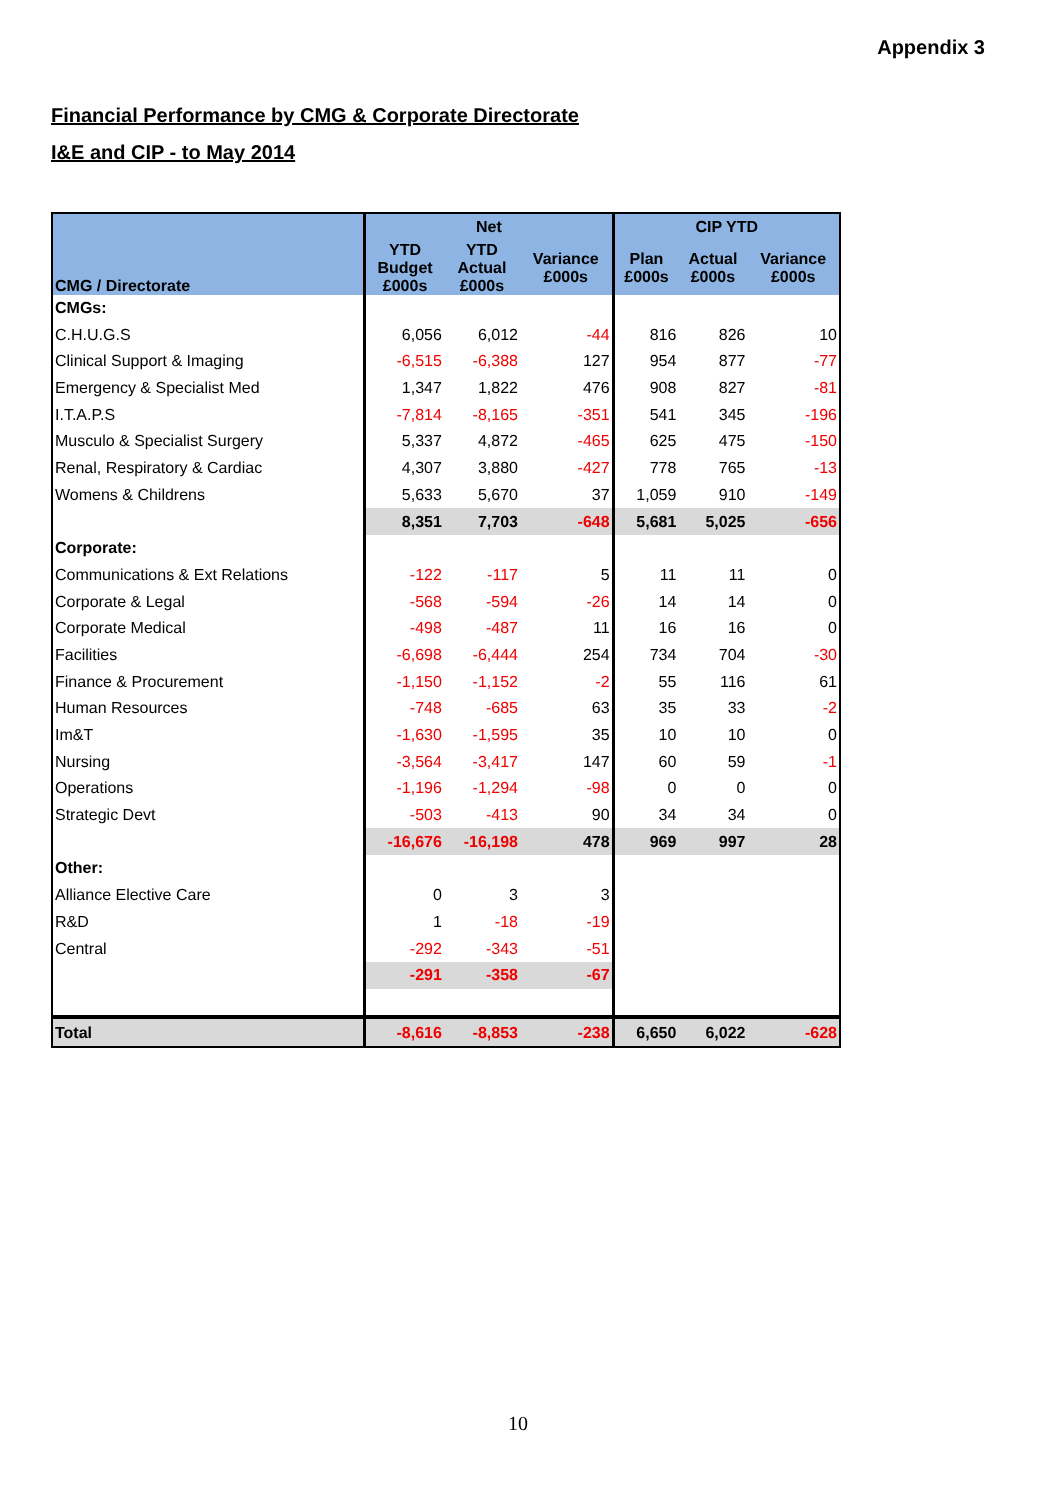Appendix 3
Financial Performance by CMG & Corporate Directorate
I&E and CIP - to May 2014
| CMG / Directorate | Net | | | CIP YTD | | |
| --- | --- | --- | --- | --- | --- | --- |
| | YTD Budget £000s | YTD Actual £000s | Variance £000s | Plan £000s | Actual £000s | Variance £000s |
| CMGs: | | | | | | |
| C.H.U.G.S | 6,056 | 6,012 | -44 | 816 | 826 | 10 |
| Clinical Support & Imaging | -6,515 | -6,388 | 127 | 954 | 877 | -77 |
| Emergency & Specialist Med | 1,347 | 1,822 | 476 | 908 | 827 | -81 |
| I.T.A.P.S | -7,814 | -8,165 | -351 | 541 | 345 | -196 |
| Musculo & Specialist Surgery | 5,337 | 4,872 | -465 | 625 | 475 | -150 |
| Renal, Respiratory & Cardiac | 4,307 | 3,880 | -427 | 778 | 765 | -13 |
| Womens & Childrens | 5,633 | 5,670 | 37 | 1,059 | 910 | -149 |
| | 8,351 | 7,703 | -648 | 5,681 | 5,025 | -656 |
| Corporate: | | | | | | |
| Communications & Ext Relations | -122 | -117 | 5 | 11 | 11 | 0 |
| Corporate & Legal | -568 | -594 | -26 | 14 | 14 | 0 |
| Corporate Medical | -498 | -487 | 11 | 16 | 16 | 0 |
| Facilities | -6,698 | -6,444 | 254 | 734 | 704 | -30 |
| Finance & Procurement | -1,150 | -1,152 | -2 | 55 | 116 | 61 |
| Human Resources | -748 | -685 | 63 | 35 | 33 | -2 |
| Im&T | -1,630 | -1,595 | 35 | 10 | 10 | 0 |
| Nursing | -3,564 | -3,417 | 147 | 60 | 59 | -1 |
| Operations | -1,196 | -1,294 | -98 | 0 | 0 | 0 |
| Strategic Devt | -503 | -413 | 90 | 34 | 34 | 0 |
| | -16,676 | -16,198 | 478 | 969 | 997 | 28 |
| Other: | | | | | | |
| Alliance Elective Care | 0 | 3 | 3 | | | |
| R&D | 1 | -18 | -19 | | | |
| Central | -292 | -343 | -51 | | | |
| | -291 | -358 | -67 | | | |
| Total | -8,616 | -8,853 | -238 | 6,650 | 6,022 | -628 |
10